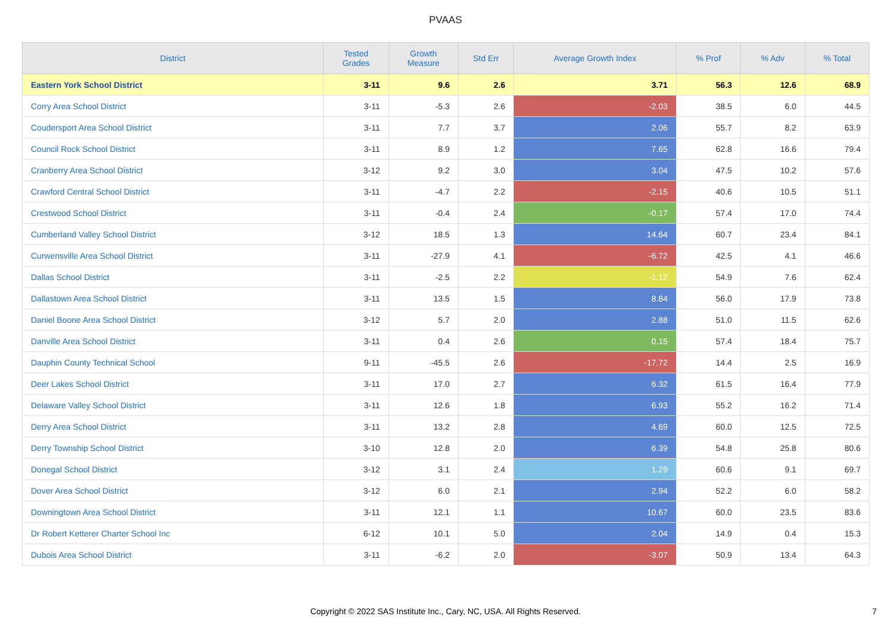PVAAS
| District | Tested Grades | Growth Measure | Std Err | Average Growth Index | % Prof | % Adv | % Total |
| --- | --- | --- | --- | --- | --- | --- | --- |
| Eastern York School District | 3-11 | 9.6 | 2.6 | 3.71 | 56.3 | 12.6 | 68.9 |
| Corry Area School District | 3-11 | -5.3 | 2.6 | -2.03 | 38.5 | 6.0 | 44.5 |
| Coudersport Area School District | 3-11 | 7.7 | 3.7 | 2.06 | 55.7 | 8.2 | 63.9 |
| Council Rock School District | 3-11 | 8.9 | 1.2 | 7.65 | 62.8 | 16.6 | 79.4 |
| Cranberry Area School District | 3-12 | 9.2 | 3.0 | 3.04 | 47.5 | 10.2 | 57.6 |
| Crawford Central School District | 3-11 | -4.7 | 2.2 | -2.15 | 40.6 | 10.5 | 51.1 |
| Crestwood School District | 3-11 | -0.4 | 2.4 | -0.17 | 57.4 | 17.0 | 74.4 |
| Cumberland Valley School District | 3-12 | 18.5 | 1.3 | 14.64 | 60.7 | 23.4 | 84.1 |
| Curwensville Area School District | 3-11 | -27.9 | 4.1 | -6.72 | 42.5 | 4.1 | 46.6 |
| Dallas School District | 3-11 | -2.5 | 2.2 | -1.12 | 54.9 | 7.6 | 62.4 |
| Dallastown Area School District | 3-11 | 13.5 | 1.5 | 8.84 | 56.0 | 17.9 | 73.8 |
| Daniel Boone Area School District | 3-12 | 5.7 | 2.0 | 2.88 | 51.0 | 11.5 | 62.6 |
| Danville Area School District | 3-11 | 0.4 | 2.6 | 0.15 | 57.4 | 18.4 | 75.7 |
| Dauphin County Technical School | 9-11 | -45.5 | 2.6 | -17.72 | 14.4 | 2.5 | 16.9 |
| Deer Lakes School District | 3-11 | 17.0 | 2.7 | 6.32 | 61.5 | 16.4 | 77.9 |
| Delaware Valley School District | 3-11 | 12.6 | 1.8 | 6.93 | 55.2 | 16.2 | 71.4 |
| Derry Area School District | 3-11 | 13.2 | 2.8 | 4.69 | 60.0 | 12.5 | 72.5 |
| Derry Township School District | 3-10 | 12.8 | 2.0 | 6.39 | 54.8 | 25.8 | 80.6 |
| Donegal School District | 3-12 | 3.1 | 2.4 | 1.29 | 60.6 | 9.1 | 69.7 |
| Dover Area School District | 3-12 | 6.0 | 2.1 | 2.94 | 52.2 | 6.0 | 58.2 |
| Downingtown Area School District | 3-11 | 12.1 | 1.1 | 10.67 | 60.0 | 23.5 | 83.6 |
| Dr Robert Ketterer Charter School Inc | 6-12 | 10.1 | 5.0 | 2.04 | 14.9 | 0.4 | 15.3 |
| Dubois Area School District | 3-11 | -6.2 | 2.0 | -3.07 | 50.9 | 13.4 | 64.3 |
Copyright © 2022 SAS Institute Inc., Cary, NC, USA. All Rights Reserved.
7